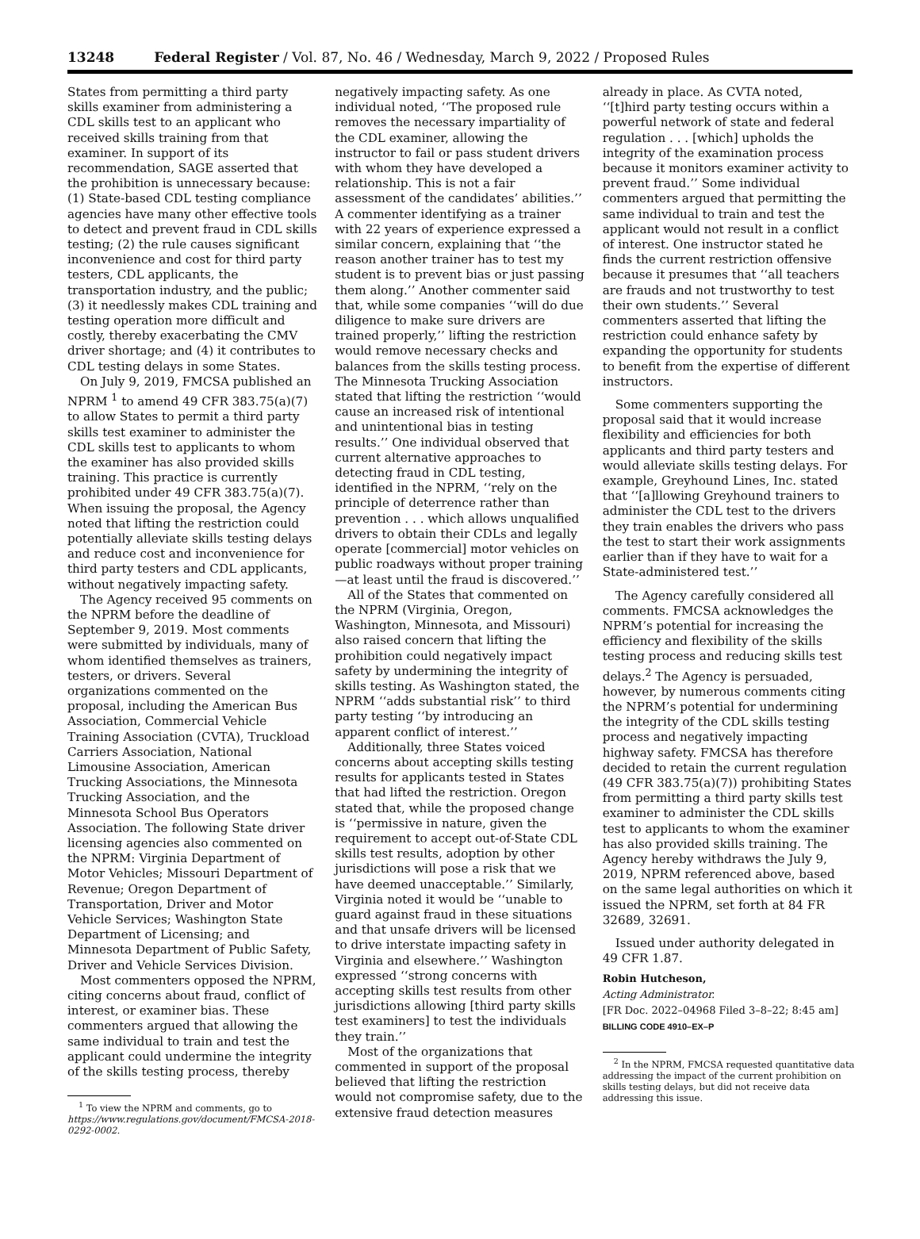13248 Federal Register / Vol. 87, No. 46 / Wednesday, March 9, 2022 / Proposed Rules
States from permitting a third party skills examiner from administering a CDL skills test to an applicant who received skills training from that examiner. In support of its recommendation, SAGE asserted that the prohibition is unnecessary because: (1) State-based CDL testing compliance agencies have many other effective tools to detect and prevent fraud in CDL skills testing; (2) the rule causes significant inconvenience and cost for third party testers, CDL applicants, the transportation industry, and the public; (3) it needlessly makes CDL training and testing operation more difficult and costly, thereby exacerbating the CMV driver shortage; and (4) it contributes to CDL testing delays in some States.
On July 9, 2019, FMCSA published an NPRM <sup>1</sup> to amend 49 CFR 383.75(a)(7) to allow States to permit a third party skills test examiner to administer the CDL skills test to applicants to whom the examiner has also provided skills training. This practice is currently prohibited under 49 CFR 383.75(a)(7). When issuing the proposal, the Agency noted that lifting the restriction could potentially alleviate skills testing delays and reduce cost and inconvenience for third party testers and CDL applicants, without negatively impacting safety.
The Agency received 95 comments on the NPRM before the deadline of September 9, 2019. Most comments were submitted by individuals, many of whom identified themselves as trainers, testers, or drivers. Several organizations commented on the proposal, including the American Bus Association, Commercial Vehicle Training Association (CVTA), Truckload Carriers Association, National Limousine Association, American Trucking Associations, the Minnesota Trucking Association, and the Minnesota School Bus Operators Association. The following State driver licensing agencies also commented on the NPRM: Virginia Department of Motor Vehicles; Missouri Department of Revenue; Oregon Department of Transportation, Driver and Motor Vehicle Services; Washington State Department of Licensing; and Minnesota Department of Public Safety, Driver and Vehicle Services Division.
Most commenters opposed the NPRM, citing concerns about fraud, conflict of interest, or examiner bias. These commenters argued that allowing the same individual to train and test the applicant could undermine the integrity of the skills testing process, thereby
<sup>1</sup> To view the NPRM and comments, go to https://www.regulations.gov/document/FMCSA-2018-0292-0002.
negatively impacting safety. As one individual noted, ‘‘The proposed rule removes the necessary impartiality of the CDL examiner, allowing the instructor to fail or pass student drivers with whom they have developed a relationship. This is not a fair assessment of the candidates’ abilities.’’ A commenter identifying as a trainer with 22 years of experience expressed a similar concern, explaining that ‘‘the reason another trainer has to test my student is to prevent bias or just passing them along.’’ Another commenter said that, while some companies ‘‘will do due diligence to make sure drivers are trained properly,’’ lifting the restriction would remove necessary checks and balances from the skills testing process. The Minnesota Trucking Association stated that lifting the restriction ‘‘would cause an increased risk of intentional and unintentional bias in testing results.’’ One individual observed that current alternative approaches to detecting fraud in CDL testing, identified in the NPRM, ‘‘rely on the principle of deterrence rather than prevention . . . which allows unqualified drivers to obtain their CDLs and legally operate [commercial] motor vehicles on public roadways without proper training—at least until the fraud is discovered.’’
All of the States that commented on the NPRM (Virginia, Oregon, Washington, Minnesota, and Missouri) also raised concern that lifting the prohibition could negatively impact safety by undermining the integrity of skills testing. As Washington stated, the NPRM ‘‘adds substantial risk’’ to third party testing ‘‘by introducing an apparent conflict of interest.’’
Additionally, three States voiced concerns about accepting skills testing results for applicants tested in States that had lifted the restriction. Oregon stated that, while the proposed change is ‘‘permissive in nature, given the requirement to accept out-of-State CDL skills test results, adoption by other jurisdictions will pose a risk that we have deemed unacceptable.’’ Similarly, Virginia noted it would be ‘‘unable to guard against fraud in these situations and that unsafe drivers will be licensed to drive interstate impacting safety in Virginia and elsewhere.’’ Washington expressed ‘‘strong concerns with accepting skills test results from other jurisdictions allowing [third party skills test examiners] to test the individuals they train.’’
Most of the organizations that commented in support of the proposal believed that lifting the restriction would not compromise safety, due to the extensive fraud detection measures
already in place. As CVTA noted, ‘‘[t]hird party testing occurs within a powerful network of state and federal regulation . . . [which] upholds the integrity of the examination process because it monitors examiner activity to prevent fraud.’’ Some individual commenters argued that permitting the same individual to train and test the applicant would not result in a conflict of interest. One instructor stated he finds the current restriction offensive because it presumes that ‘‘all teachers are frauds and not trustworthy to test their own students.’’ Several commenters asserted that lifting the restriction could enhance safety by expanding the opportunity for students to benefit from the expertise of different instructors.
Some commenters supporting the proposal said that it would increase flexibility and efficiencies for both applicants and third party testers and would alleviate skills testing delays. For example, Greyhound Lines, Inc. stated that ‘‘[a]llowing Greyhound trainers to administer the CDL test to the drivers they train enables the drivers who pass the test to start their work assignments earlier than if they have to wait for a State-administered test.’’
The Agency carefully considered all comments. FMCSA acknowledges the NPRM’s potential for increasing the efficiency and flexibility of the skills testing process and reducing skills test delays.<sup>2</sup> The Agency is persuaded, however, by numerous comments citing the NPRM’s potential for undermining the integrity of the CDL skills testing process and negatively impacting highway safety. FMCSA has therefore decided to retain the current regulation (49 CFR 383.75(a)(7)) prohibiting States from permitting a third party skills test examiner to administer the CDL skills test to applicants to whom the examiner has also provided skills training. The Agency hereby withdraws the July 9, 2019, NPRM referenced above, based on the same legal authorities on which it issued the NPRM, set forth at 84 FR 32689, 32691.
Issued under authority delegated in 49 CFR 1.87.
Robin Hutcheson,
Acting Administrator.
[FR Doc. 2022–04968 Filed 3–8–22; 8:45 am]
BILLING CODE 4910–EX–P
<sup>2</sup> In the NPRM, FMCSA requested quantitative data addressing the impact of the current prohibition on skills testing delays, but did not receive data addressing this issue.